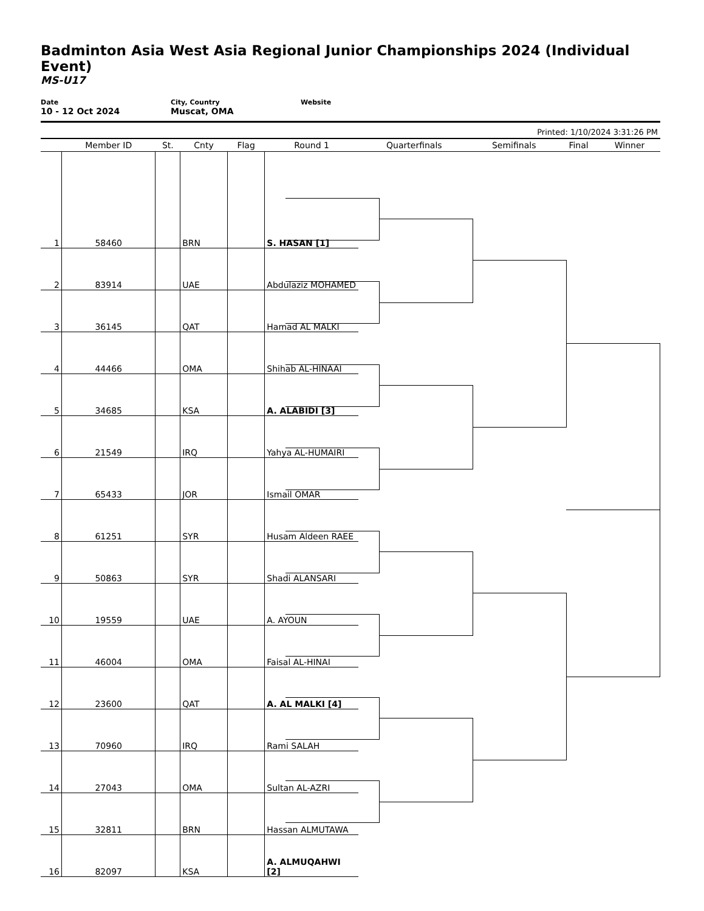Badminton Asia West Asia Regional Junior Championships 2024 (Individual Event)
MS-U17
Date
10 - 12 Oct 2024
City, Country
Muscat, OMA
Website
Printed: 1/10/2024 3:31:26 PM
| | Member ID | St. | Cnty | Flag | Round 1 | Quarterfinals | Semifinals | Final | Winner |
| --- | --- | --- | --- | --- | --- | --- | --- | --- | --- |
| 1 | 58460 | | BRN | | S. HASAN [1] | | | | |
| 2 | 83914 | | UAE | | Abdulaziz MOHAMED | | | | |
| 3 | 36145 | | QAT | | Hamad AL MALKI | | | | |
| 4 | 44466 | | OMA | | Shihab AL-HINAAI | | | | |
| 5 | 34685 | | KSA | | A. ALABIDI [3] | | | | |
| 6 | 21549 | | IRQ | | Yahya AL-HUMAIRI | | | | |
| 7 | 65433 | | JOR | | Ismail OMAR | | | | |
| 8 | 61251 | | SYR | | Husam Aldeen RAEE | | | | |
| 9 | 50863 | | SYR | | Shadi ALANSARI | | | | |
| 10 | 19559 | | UAE | | A. AYOUN | | | | |
| 11 | 46004 | | OMA | | Faisal AL-HINAI | | | | |
| 12 | 23600 | | QAT | | A. AL MALKI [4] | | | | |
| 13 | 70960 | | IRQ | | Rami SALAH | | | | |
| 14 | 27043 | | OMA | | Sultan AL-AZRI | | | | |
| 15 | 32811 | | BRN | | Hassan ALMUTAWA | | | | |
| 16 | 82097 | | KSA | | A. ALMUQAHWI [2] | | | | |